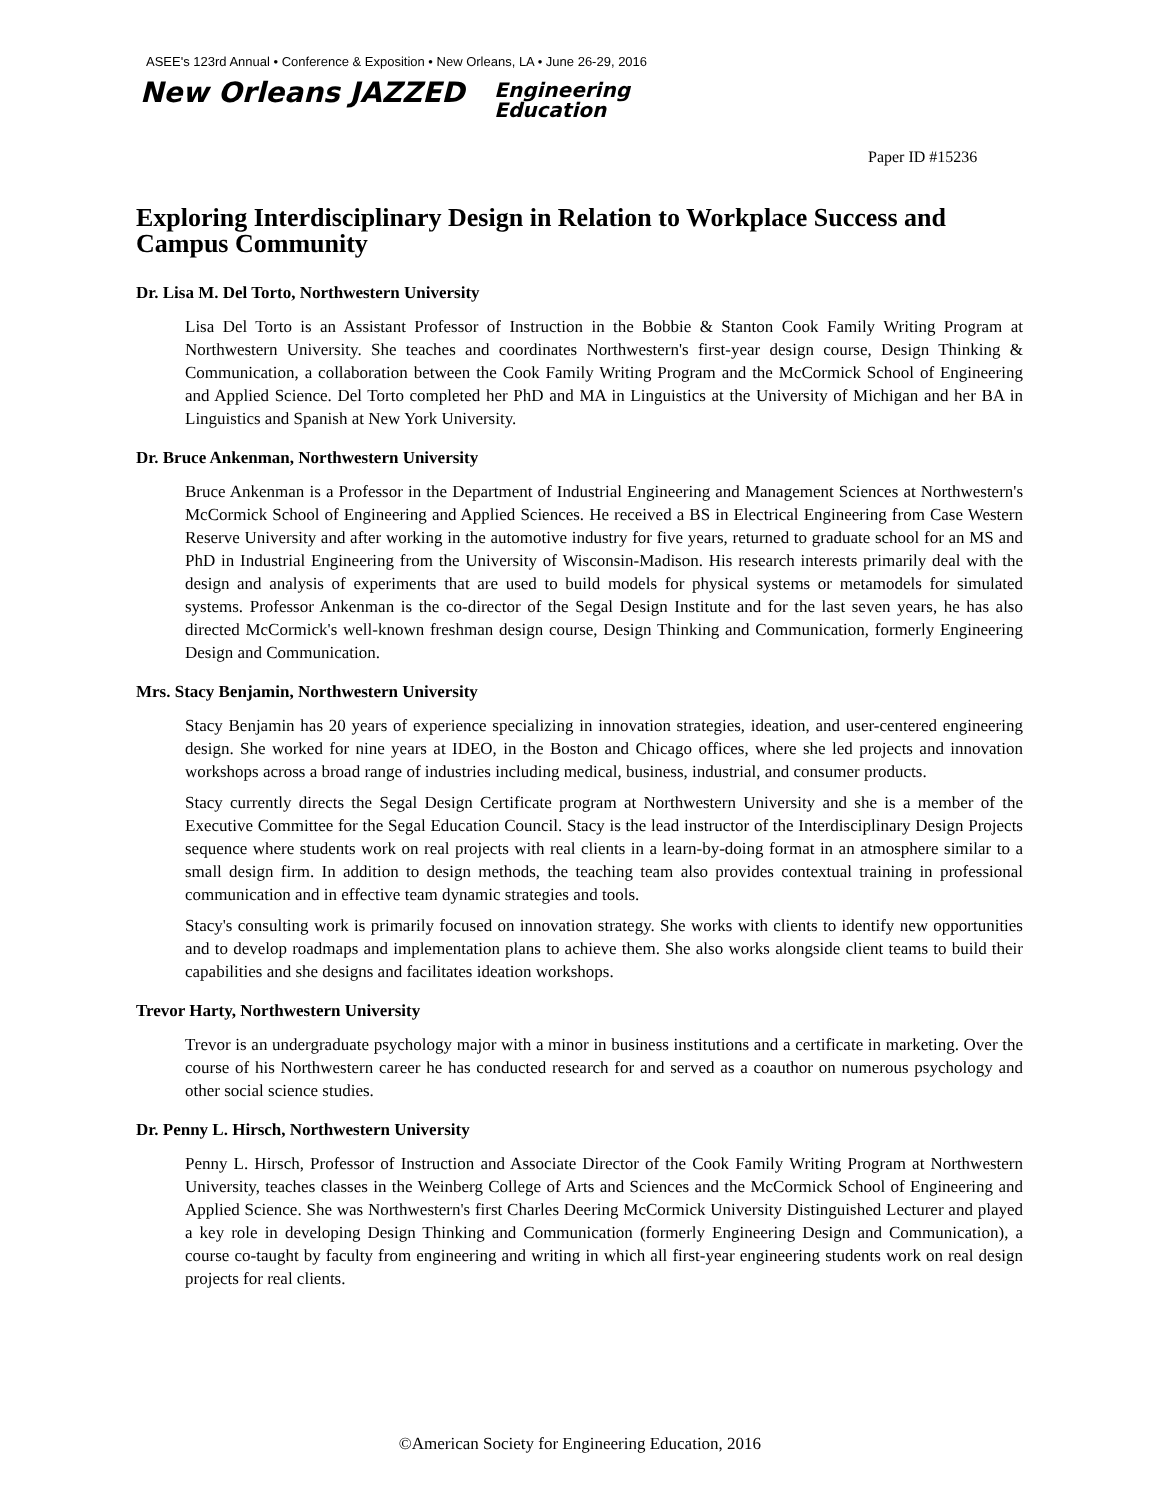ASEE's 123rd Annual • Conference & Exposition • New Orleans, LA • June 26-29, 2016
New Orleans JAZZED Engineering
Education
Paper ID #15236
Exploring Interdisciplinary Design in Relation to Workplace Success and Campus Community
Dr. Lisa M. Del Torto, Northwestern University
Lisa Del Torto is an Assistant Professor of Instruction in the Bobbie & Stanton Cook Family Writing Program at Northwestern University. She teaches and coordinates Northwestern's first-year design course, Design Thinking & Communication, a collaboration between the Cook Family Writing Program and the McCormick School of Engineering and Applied Science. Del Torto completed her PhD and MA in Linguistics at the University of Michigan and her BA in Linguistics and Spanish at New York University.
Dr. Bruce Ankenman, Northwestern University
Bruce Ankenman is a Professor in the Department of Industrial Engineering and Management Sciences at Northwestern's McCormick School of Engineering and Applied Sciences. He received a BS in Electrical Engineering from Case Western Reserve University and after working in the automotive industry for five years, returned to graduate school for an MS and PhD in Industrial Engineering from the University of Wisconsin-Madison. His research interests primarily deal with the design and analysis of experiments that are used to build models for physical systems or metamodels for simulated systems. Professor Ankenman is the co-director of the Segal Design Institute and for the last seven years, he has also directed McCormick's well-known freshman design course, Design Thinking and Communication, formerly Engineering Design and Communication.
Mrs. Stacy Benjamin, Northwestern University
Stacy Benjamin has 20 years of experience specializing in innovation strategies, ideation, and user-centered engineering design. She worked for nine years at IDEO, in the Boston and Chicago offices, where she led projects and innovation workshops across a broad range of industries including medical, business, industrial, and consumer products.
Stacy currently directs the Segal Design Certificate program at Northwestern University and she is a member of the Executive Committee for the Segal Education Council. Stacy is the lead instructor of the Interdisciplinary Design Projects sequence where students work on real projects with real clients in a learn-by-doing format in an atmosphere similar to a small design firm. In addition to design methods, the teaching team also provides contextual training in professional communication and in effective team dynamic strategies and tools.
Stacy's consulting work is primarily focused on innovation strategy. She works with clients to identify new opportunities and to develop roadmaps and implementation plans to achieve them. She also works alongside client teams to build their capabilities and she designs and facilitates ideation workshops.
Trevor Harty, Northwestern University
Trevor is an undergraduate psychology major with a minor in business institutions and a certificate in marketing. Over the course of his Northwestern career he has conducted research for and served as a coauthor on numerous psychology and other social science studies.
Dr. Penny L. Hirsch, Northwestern University
Penny L. Hirsch, Professor of Instruction and Associate Director of the Cook Family Writing Program at Northwestern University, teaches classes in the Weinberg College of Arts and Sciences and the McCormick School of Engineering and Applied Science. She was Northwestern's first Charles Deering McCormick University Distinguished Lecturer and played a key role in developing Design Thinking and Communication (formerly Engineering Design and Communication), a course co-taught by faculty from engineering and writing in which all first-year engineering students work on real design projects for real clients.
©American Society for Engineering Education, 2016